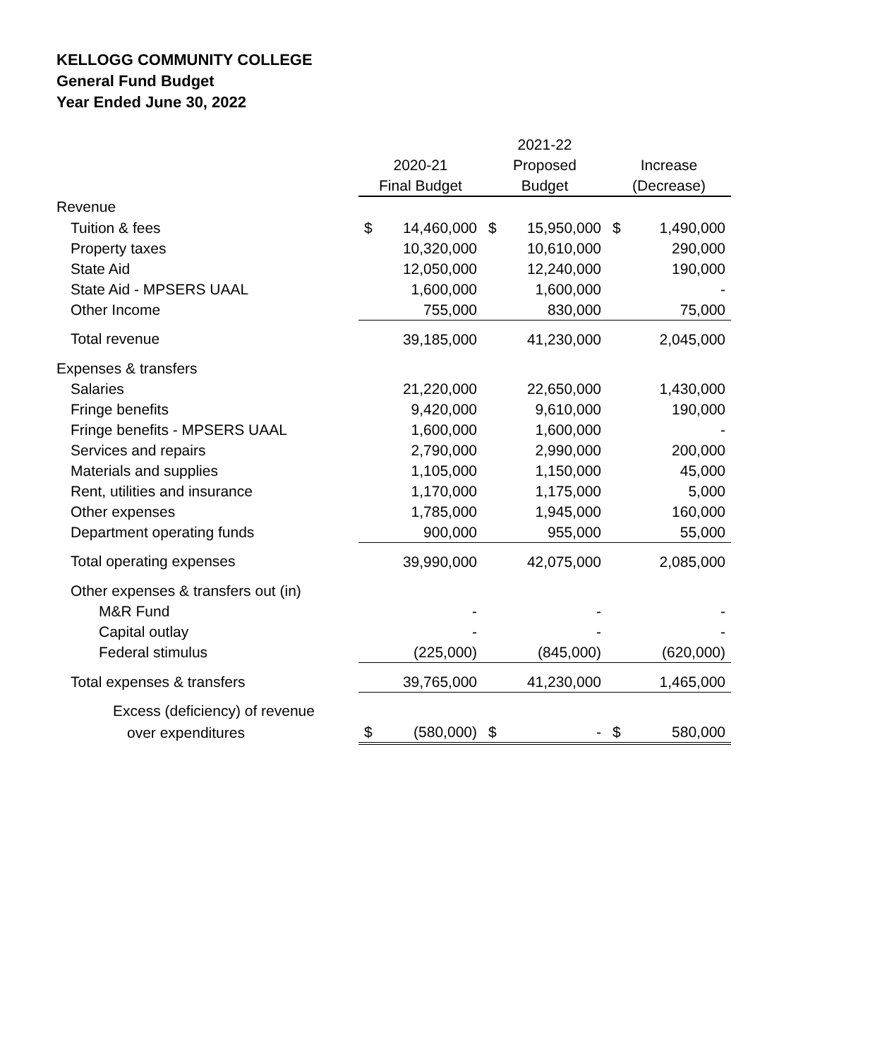KELLOGG COMMUNITY COLLEGE
General Fund Budget
Year Ended June 30, 2022
| | | 2021-22 | |
| --- | --- | --- | --- |
| | 2020-21 | Proposed | Increase |
| | Final Budget | Budget | (Decrease) |
| Revenue | | | |
| Tuition & fees | $ 14,460,000 | $ 15,950,000 | $ 1,490,000 |
| Property taxes | 10,320,000 | 10,610,000 | 290,000 |
| State Aid | 12,050,000 | 12,240,000 | 190,000 |
| State Aid - MPSERS UAAL | 1,600,000 | 1,600,000 | - |
| Other Income | 755,000 | 830,000 | 75,000 |
| Total revenue | 39,185,000 | 41,230,000 | 2,045,000 |
| Expenses & transfers | | | |
| Salaries | 21,220,000 | 22,650,000 | 1,430,000 |
| Fringe benefits | 9,420,000 | 9,610,000 | 190,000 |
| Fringe benefits - MPSERS UAAL | 1,600,000 | 1,600,000 | - |
| Services and repairs | 2,790,000 | 2,990,000 | 200,000 |
| Materials and supplies | 1,105,000 | 1,150,000 | 45,000 |
| Rent, utilities and insurance | 1,170,000 | 1,175,000 | 5,000 |
| Other expenses | 1,785,000 | 1,945,000 | 160,000 |
| Department operating funds | 900,000 | 955,000 | 55,000 |
| Total operating expenses | 39,990,000 | 42,075,000 | 2,085,000 |
| Other expenses & transfers out (in) | | | |
| M&R Fund | - | - | - |
| Capital outlay | - | - | - |
| Federal stimulus | (225,000) | (845,000) | (620,000) |
| Total expenses & transfers | 39,765,000 | 41,230,000 | 1,465,000 |
| Excess (deficiency) of revenue | | | |
| over expenditures | $ (580,000) | $ - | $ 580,000 |